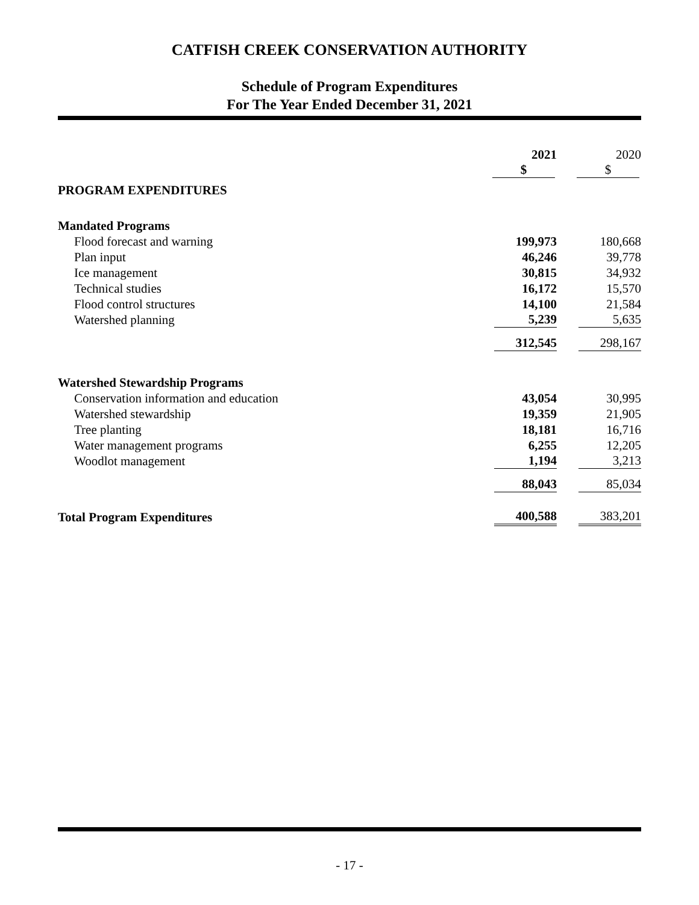CATFISH CREEK CONSERVATION AUTHORITY
Schedule of Program Expenditures
For The Year Ended December 31, 2021
| | 2021 | | 2020 |
| | $ | | $ |
| PROGRAM EXPENDITURES | | | |
| Mandated Programs | | | |
| Flood forecast and warning | 199,973 | | 180,668 |
| Plan input | 46,246 | | 39,778 |
| Ice management | 30,815 | | 34,932 |
| Technical studies | 16,172 | | 15,570 |
| Flood control structures | 14,100 | | 21,584 |
| Watershed planning | 5,239 | | 5,635 |
| | 312,545 | | 298,167 |
| Watershed Stewardship Programs | | | |
| Conservation information and education | 43,054 | | 30,995 |
| Watershed stewardship | 19,359 | | 21,905 |
| Tree planting | 18,181 | | 16,716 |
| Water management programs | 6,255 | | 12,205 |
| Woodlot management | 1,194 | | 3,213 |
| | 88,043 | | 85,034 |
| Total Program Expenditures | 400,588 | | 383,201 |
- 17 -